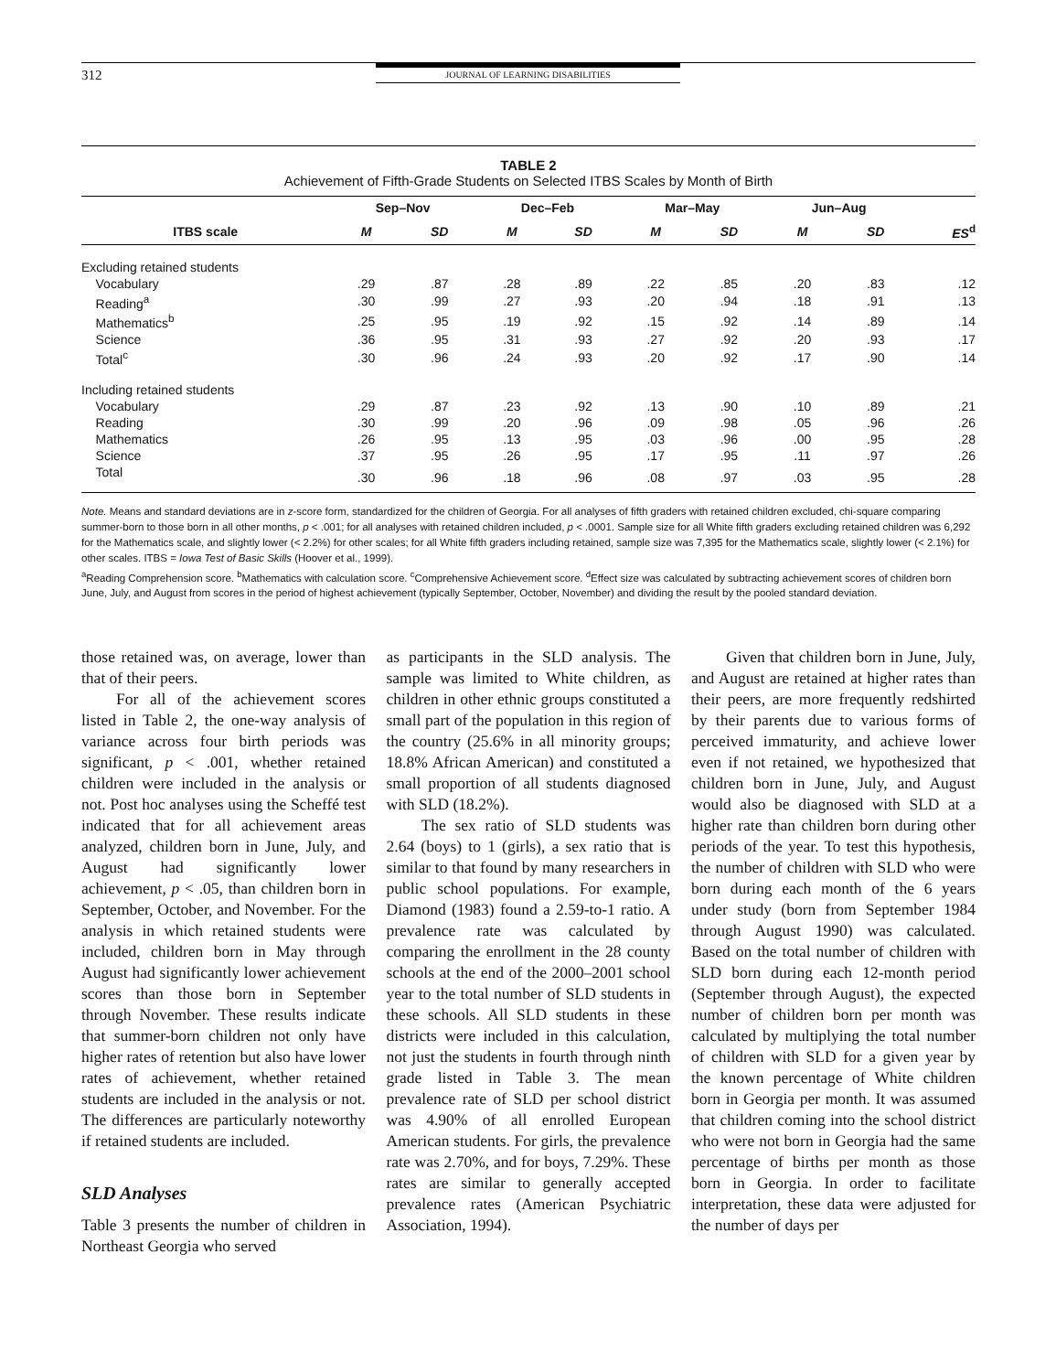312
JOURNAL OF LEARNING DISABILITIES
TABLE 2
Achievement of Fifth-Grade Students on Selected ITBS Scales by Month of Birth
| | Sep–Nov | | Dec–Feb | | Mar–May | | Jun–Aug | | |
| --- | --- | --- | --- | --- | --- | --- | --- | --- | --- |
| ITBS scale | M | SD | M | SD | M | SD | M | SD | ES<sup>d</sup> |
| Excluding retained students | | | | | | | | | |
| Vocabulary | .29 | .87 | .28 | .89 | .22 | .85 | .20 | .83 | .12 |
| Reading<sup>a</sup> | .30 | .99 | .27 | .93 | .20 | .94 | .18 | .91 | .13 |
| Mathematics<sup>b</sup> | .25 | .95 | .19 | .92 | .15 | .92 | .14 | .89 | .14 |
| Science | .36 | .95 | .31 | .93 | .27 | .92 | .20 | .93 | .17 |
| Total<sup>c</sup> | .30 | .96 | .24 | .93 | .20 | .92 | .17 | .90 | .14 |
| Including retained students | | | | | | | | | |
| Vocabulary | .29 | .87 | .23 | .92 | .13 | .90 | .10 | .89 | .21 |
| Reading | .30 | .99 | .20 | .96 | .09 | .98 | .05 | .96 | .26 |
| Mathematics | .26 | .95 | .13 | .95 | .03 | .96 | .00 | .95 | .28 |
| Science | .37 | .95 | .26 | .95 | .17 | .95 | .11 | .97 | .26 |
| Total | .30 | .96 | .18 | .96 | .08 | .97 | .03 | .95 | .28 |
Note. Means and standard deviations are in z-score form, standardized for the children of Georgia. For all analyses of fifth graders with retained children excluded, chi-square comparing summer-born to those born in all other months, p < .001; for all analyses with retained children included, p < .0001. Sample size for all White fifth graders excluding retained children was 6,292 for the Mathematics scale, and slightly lower (< 2.2%) for other scales; for all White fifth graders including retained, sample size was 7,395 for the Mathematics scale, slightly lower (< 2.1%) for other scales. ITBS = Iowa Test of Basic Skills (Hoover et al., 1999).
<sup>a</sup> Reading Comprehension score. <sup>b</sup>Mathematics with calculation score. <sup>c</sup>Comprehensive Achievement score. <sup>d</sup>Effect size was calculated by subtracting achievement scores of children born June, July, and August from scores in the period of highest achievement (typically September, October, November) and dividing the result by the pooled standard deviation.
those retained was, on average, lower than that of their peers.
For all of the achievement scores listed in Table 2, the one-way analysis of variance across four birth periods was significant, p < .001, whether retained children were included in the analysis or not. Post hoc analyses using the Scheffé test indicated that for all achievement areas analyzed, children born in June, July, and August had significantly lower achievement, p < .05, than children born in September, October, and November. For the analysis in which retained students were included, children born in May through August had significantly lower achievement scores than those born in September through November. These results indicate that summer-born children not only have higher rates of retention but also have lower rates of achievement, whether retained students are included in the analysis or not. The differences are particularly noteworthy if retained students are included.
SLD Analyses
Table 3 presents the number of children in Northeast Georgia who served
as participants in the SLD analysis. The sample was limited to White children, as children in other ethnic groups constituted a small part of the population in this region of the country (25.6% in all minority groups; 18.8% African American) and constituted a small proportion of all students diagnosed with SLD (18.2%).
The sex ratio of SLD students was 2.64 (boys) to 1 (girls), a sex ratio that is similar to that found by many researchers in public school populations. For example, Diamond (1983) found a 2.59-to-1 ratio. A prevalence rate was calculated by comparing the enrollment in the 28 county schools at the end of the 2000–2001 school year to the total number of SLD students in these schools. All SLD students in these districts were included in this calculation, not just the students in fourth through ninth grade listed in Table 3. The mean prevalence rate of SLD per school district was 4.90% of all enrolled European American students. For girls, the prevalence rate was 2.70%, and for boys, 7.29%. These rates are similar to generally accepted prevalence rates (American Psychiatric Association, 1994).
Given that children born in June, July, and August are retained at higher rates than their peers, are more frequently redshirted by their parents due to various forms of perceived immaturity, and achieve lower even if not retained, we hypothesized that children born in June, July, and August would also be diagnosed with SLD at a higher rate than children born during other periods of the year. To test this hypothesis, the number of children with SLD who were born during each month of the 6 years under study (born from September 1984 through August 1990) was calculated. Based on the total number of children with SLD born during each 12-month period (September through August), the expected number of children born per month was calculated by multiplying the total number of children with SLD for a given year by the known percentage of White children born in Georgia per month. It was assumed that children coming into the school district who were not born in Georgia had the same percentage of births per month as those born in Georgia. In order to facilitate interpretation, these data were adjusted for the number of days per